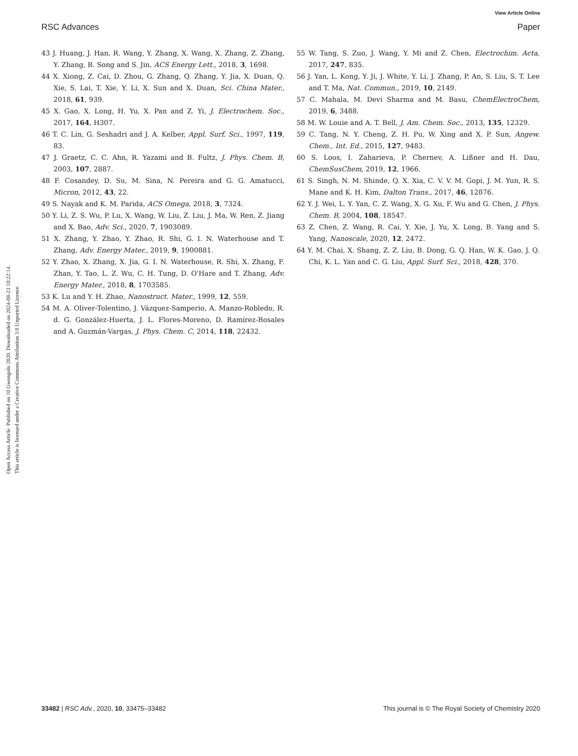View Article Online
RSC Advances Paper
Open Access Article. Published on 10 Gwengolo 2020. Downloaded on 2024-08-23 10:22:14.
This article is licensed under a Creative Commons Attribution 3.0 Unported Licence.
43 J. Huang, J. Han, R. Wang, Y. Zhang, X. Wang, X. Zhang, Z. Zhang, Y. Zhang, B. Song and S. Jin, ACS Energy Lett., 2018, 3, 1698.
44 X. Xiong, Z. Cai, D. Zhou, G. Zhang, Q. Zhang, Y. Jia, X. Duan, Q. Xie, S. Lai, T. Xie, Y. Li, X. Sun and X. Duan, Sci. China Mater., 2018, 61, 939.
45 X. Gao, X. Long, H. Yu, X. Pan and Z. Yi, J. Electrochem. Soc., 2017, 164, H307.
46 T. C. Lin, G. Seshadri and J. A. Kelber, Appl. Surf. Sci., 1997, 119, 83.
47 J. Graetz, C. C. Ahn, R. Yazami and B. Fultz, J. Phys. Chem. B, 2003, 107, 2887.
48 F. Cosandey, D. Su, M. Sina, N. Pereira and G. G. Amatucci, Micron, 2012, 43, 22.
49 S. Nayak and K. M. Parida, ACS Omega, 2018, 3, 7324.
50 Y. Li, Z. S. Wu, P. Lu, X. Wang, W. Liu, Z. Liu, J. Ma, W. Ren, Z. Jiang and X. Bao, Adv. Sci., 2020, 7, 1903089.
51 X. Zhang, Y. Zhao, Y. Zhao, R. Shi, G. I. N. Waterhouse and T. Zhang, Adv. Energy Mater., 2019, 9, 1900881.
52 Y. Zhao, X. Zhang, X. Jia, G. I. N. Waterhouse, R. Shi, X. Zhang, F. Zhan, Y. Tao, L. Z. Wu, C. H. Tung, D. O'Hare and T. Zhang, Adv. Energy Mater., 2018, 8, 1703585.
53 K. Lu and Y. H. Zhao, Nanostruct. Mater., 1999, 12, 559.
54 M. A. Oliver-Tolentino, J. Vázquez-Samperio, A. Manzo-Robledo, R. d. G. González-Huerta, J. L. Flores-Moreno, D. Ramírez-Rosales and A. Guzmán-Vargas, J. Phys. Chem. C, 2014, 118, 22432.
55 W. Tang, S. Zuo, J. Wang, Y. Mi and Z. Chen, Electrochim. Acta, 2017, 247, 835.
56 J. Yan, L. Kong, Y. Ji, J. White, Y. Li, J. Zhang, P. An, S. Liu, S. T. Lee and T. Ma, Nat. Commun., 2019, 10, 2149.
57 C. Mahala, M. Devi Sharma and M. Basu, ChemElectroChem, 2019, 6, 3488.
58 M. W. Louie and A. T. Bell, J. Am. Chem. Soc., 2013, 135, 12329.
59 C. Tang, N. Y. Cheng, Z. H. Pu, W. Xing and X. P. Sun, Angew. Chem., Int. Ed., 2015, 127, 9483.
60 S. Loos, I. Zaharieva, P. Chernev, A. Lißner and H. Dau, ChemSusChem, 2019, 12, 1966.
61 S. Singh, N. M. Shinde, Q. X. Xia, C. V. V. M. Gopi, J. M. Yun, R. S. Mane and K. H. Kim, Dalton Trans., 2017, 46, 12876.
62 Y. J. Wei, L. Y. Yan, C. Z. Wang, X. G. Xu, F. Wu and G. Chen, J. Phys. Chem. B, 2004, 108, 18547.
63 Z. Chen, Z. Wang, R. Cai, Y. Xie, J. Yu, X. Long, B. Yang and S. Yang, Nanoscale, 2020, 12, 2472.
64 Y. M. Chai, X. Shang, Z. Z. Liu, B. Dong, G. Q. Han, W. K. Gao, J. Q. Chi, K. L. Yan and C. G. Liu, Appl. Surf. Sci., 2018, 428, 370.
33482 | RSC Adv., 2020, 10, 33475–33482 This journal is © The Royal Society of Chemistry 2020